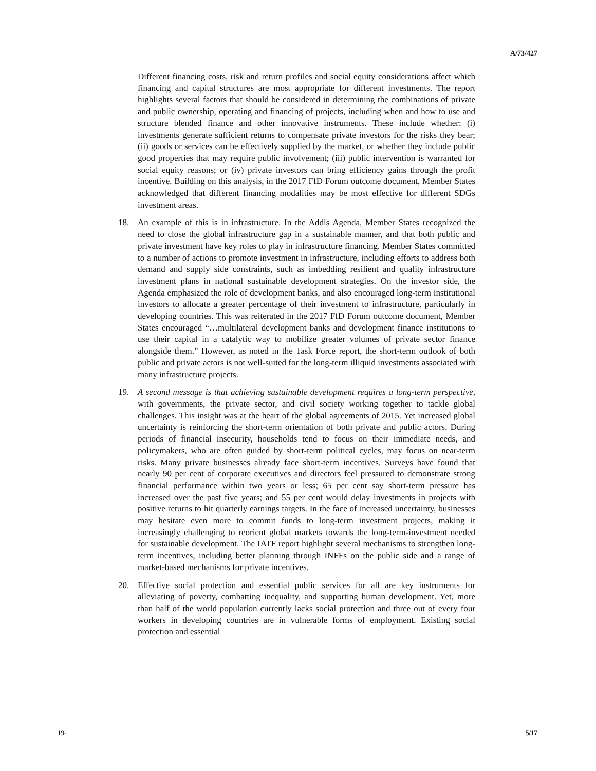A/73/427
Different financing costs, risk and return profiles and social equity considerations affect which financing and capital structures are most appropriate for different investments. The report highlights several factors that should be considered in determining the combinations of private and public ownership, operating and financing of projects, including when and how to use and structure blended finance and other innovative instruments. These include whether: (i) investments generate sufficient returns to compensate private investors for the risks they bear; (ii) goods or services can be effectively supplied by the market, or whether they include public good properties that may require public involvement; (iii) public intervention is warranted for social equity reasons; or (iv) private investors can bring efficiency gains through the profit incentive. Building on this analysis, in the 2017 FfD Forum outcome document, Member States acknowledged that different financing modalities may be most effective for different SDGs investment areas.
18. An example of this is in infrastructure. In the Addis Agenda, Member States recognized the need to close the global infrastructure gap in a sustainable manner, and that both public and private investment have key roles to play in infrastructure financing. Member States committed to a number of actions to promote investment in infrastructure, including efforts to address both demand and supply side constraints, such as imbedding resilient and quality infrastructure investment plans in national sustainable development strategies. On the investor side, the Agenda emphasized the role of development banks, and also encouraged long-term institutional investors to allocate a greater percentage of their investment to infrastructure, particularly in developing countries. This was reiterated in the 2017 FfD Forum outcome document, Member States encouraged “…multilateral development banks and development finance institutions to use their capital in a catalytic way to mobilize greater volumes of private sector finance alongside them.” However, as noted in the Task Force report, the short-term outlook of both public and private actors is not well-suited for the long-term illiquid investments associated with many infrastructure projects.
19. A second message is that achieving sustainable development requires a long-term perspective, with governments, the private sector, and civil society working together to tackle global challenges. This insight was at the heart of the global agreements of 2015. Yet increased global uncertainty is reinforcing the short-term orientation of both private and public actors. During periods of financial insecurity, households tend to focus on their immediate needs, and policymakers, who are often guided by short-term political cycles, may focus on near-term risks. Many private businesses already face short-term incentives. Surveys have found that nearly 90 per cent of corporate executives and directors feel pressured to demonstrate strong financial performance within two years or less; 65 per cent say short-term pressure has increased over the past five years; and 55 per cent would delay investments in projects with positive returns to hit quarterly earnings targets. In the face of increased uncertainty, businesses may hesitate even more to commit funds to long-term investment projects, making it increasingly challenging to reorient global markets towards the long-term-investment needed for sustainable development. The IATF report highlight several mechanisms to strengthen long-term incentives, including better planning through INFFs on the public side and a range of market-based mechanisms for private incentives.
20. Effective social protection and essential public services for all are key instruments for alleviating of poverty, combatting inequality, and supporting human development. Yet, more than half of the world population currently lacks social protection and three out of every four workers in developing countries are in vulnerable forms of employment. Existing social protection and essential
19- 5/17